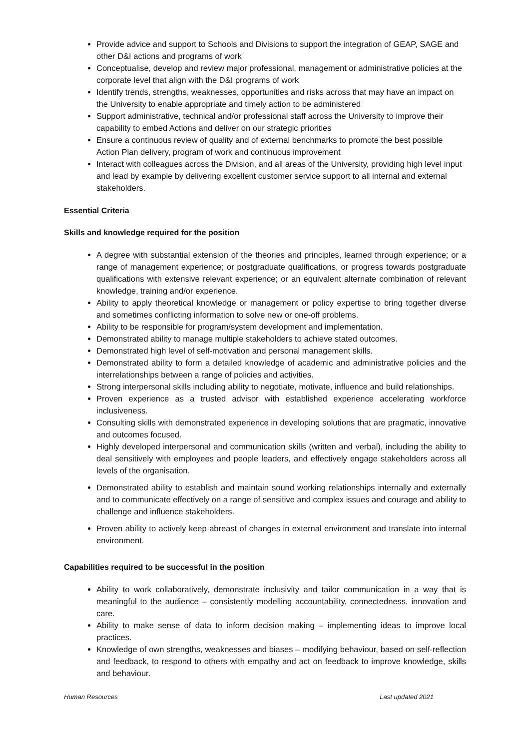Provide advice and support to Schools and Divisions to support the integration of GEAP, SAGE and other D&I actions and programs of work
Conceptualise, develop and review major professional, management or administrative policies at the corporate level that align with the D&I programs of work
Identify trends, strengths, weaknesses, opportunities and risks across that may have an impact on the University to enable appropriate and timely action to be administered
Support administrative, technical and/or professional staff across the University to improve their capability to embed Actions and deliver on our strategic priorities
Ensure a continuous review of quality and of external benchmarks to promote the best possible Action Plan delivery, program of work and continuous improvement
Interact with colleagues across the Division, and all areas of the University, providing high level input and lead by example by delivering excellent customer service support to all internal and external stakeholders.
Essential Criteria
Skills and knowledge required for the position
A degree with substantial extension of the theories and principles, learned through experience; or a range of management experience; or postgraduate qualifications, or progress towards postgraduate qualifications with extensive relevant experience; or an equivalent alternate combination of relevant knowledge, training and/or experience.
Ability to apply theoretical knowledge or management or policy expertise to bring together diverse and sometimes conflicting information to solve new or one-off problems.
Ability to be responsible for program/system development and implementation.
Demonstrated ability to manage multiple stakeholders to achieve stated outcomes.
Demonstrated high level of self-motivation and personal management skills.
Demonstrated ability to form a detailed knowledge of academic and administrative policies and the interrelationships between a range of policies and activities.
Strong interpersonal skills including ability to negotiate, motivate, influence and build relationships.
Proven experience as a trusted advisor with established experience accelerating workforce inclusiveness.
Consulting skills with demonstrated experience in developing solutions that are pragmatic, innovative and outcomes focused.
Highly developed interpersonal and communication skills (written and verbal), including the ability to deal sensitively with employees and people leaders, and effectively engage stakeholders across all levels of the organisation.
Demonstrated ability to establish and maintain sound working relationships internally and externally and to communicate effectively on a range of sensitive and complex issues and courage and ability to challenge and influence stakeholders.
Proven ability to actively keep abreast of changes in external environment and translate into internal environment.
Capabilities required to be successful in the position
Ability to work collaboratively, demonstrate inclusivity and tailor communication in a way that is meaningful to the audience – consistently modelling accountability, connectedness, innovation and care.
Ability to make sense of data to inform decision making – implementing ideas to improve local practices.
Knowledge of own strengths, weaknesses and biases – modifying behaviour, based on self-reflection and feedback, to respond to others with empathy and act on feedback to improve knowledge, skills and behaviour.
Human Resources Last updated 2021